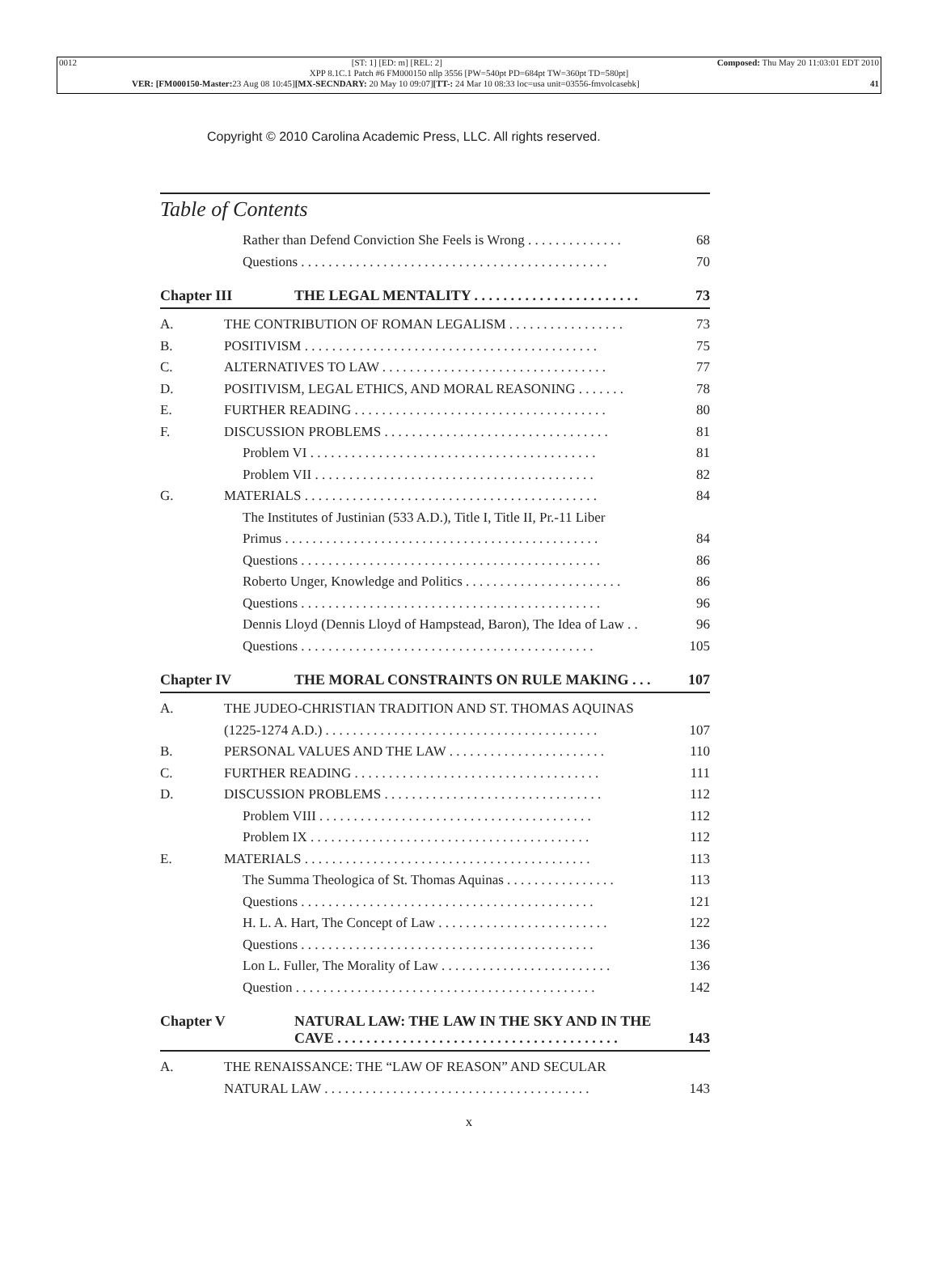0012 [ST: 1] [ED: m] [REL: 2] Composed: Thu May 20 11:03:01 EDT 2010
XPP 8.1C.1 Patch #6 FM000150 nllp 3556 [PW=540pt PD=684pt TW=360pt TD=580pt]
VER: [FM000150-Master: 23 Aug 08 10:45][MX-SECNDARY: 20 May 10 09:07][TT-: 24 Mar 10 08:33 loc=usa unit=03556-fmvolcasebk] 41
Copyright © 2010 Carolina Academic Press, LLC. All rights reserved.
Table of Contents
Rather than Defend Conviction She Feels is Wrong . . . . . . . . . . . . . . 68
Questions . . . . . . . . . . . . . . . . . . . . . . . . . . . . . . . . . . . . . . . . . . . . . 70
Chapter III THE LEGAL MENTALITY . . . . . . . . . . . . . . . . . . . . . . . 73
A. THE CONTRIBUTION OF ROMAN LEGALISM . . . . . . . . . . . . . . . . . 73
B. POSITIVISM . . . . . . . . . . . . . . . . . . . . . . . . . . . . . . . . . . . . . . . . . . . 75
C. ALTERNATIVES TO LAW . . . . . . . . . . . . . . . . . . . . . . . . . . . . . . . . . 77
D. POSITIVISM, LEGAL ETHICS, AND MORAL REASONING . . . . . . . 78
E. FURTHER READING . . . . . . . . . . . . . . . . . . . . . . . . . . . . . . . . . . . . . 80
F. DISCUSSION PROBLEMS . . . . . . . . . . . . . . . . . . . . . . . . . . . . . . . . . 81
Problem VI . . . . . . . . . . . . . . . . . . . . . . . . . . . . . . . . . . . . . . . . . . 81
Problem VII . . . . . . . . . . . . . . . . . . . . . . . . . . . . . . . . . . . . . . . . . 82
G. MATERIALS . . . . . . . . . . . . . . . . . . . . . . . . . . . . . . . . . . . . . . . . . . . 84
The Institutes of Justinian (533 A.D.), Title I, Title II, Pr.-11 Liber
Primus . . . . . . . . . . . . . . . . . . . . . . . . . . . . . . . . . . . . . . . . . . . . . .
84
Questions . . . . . . . . . . . . . . . . . . . . . . . . . . . . . . . . . . . . . . . . . . . . 86
Roberto Unger, Knowledge and Politics . . . . . . . . . . . . . . . . . . . . . . . 86
Questions . . . . . . . . . . . . . . . . . . . . . . . . . . . . . . . . . . . . . . . . . . . . 96
Dennis Lloyd (Dennis Lloyd of Hampstead, Baron), The Idea of Law . . 96
Questions . . . . . . . . . . . . . . . . . . . . . . . . . . . . . . . . . . . . . . . . . . . 105
Chapter IV THE MORAL CONSTRAINTS ON RULE MAKING . . . 107
A. THE JUDEO-CHRISTIAN TRADITION AND ST. THOMAS AQUINAS
(1225-1274 A.D.) . . . . . . . . . . . . . . . . . . . . . . . . . . . . . . . . . . . . . . . .
107
B. PERSONAL VALUES AND THE LAW . . . . . . . . . . . . . . . . . . . . . . . 110
C. FURTHER READING . . . . . . . . . . . . . . . . . . . . . . . . . . . . . . . . . . . . 111
D. DISCUSSION PROBLEMS . . . . . . . . . . . . . . . . . . . . . . . . . . . . . . . . 112
Problem VIII . . . . . . . . . . . . . . . . . . . . . . . . . . . . . . . . . . . . . . . . 112
Problem IX . . . . . . . . . . . . . . . . . . . . . . . . . . . . . . . . . . . . . . . . . 112
E. MATERIALS . . . . . . . . . . . . . . . . . . . . . . . . . . . . . . . . . . . . . . . . . . 113
The Summa Theologica of St. Thomas Aquinas . . . . . . . . . . . . . . . . 113
Questions . . . . . . . . . . . . . . . . . . . . . . . . . . . . . . . . . . . . . . . . . . . 121
H. L. A. Hart, The Concept of Law . . . . . . . . . . . . . . . . . . . . . . . . . 122
Questions . . . . . . . . . . . . . . . . . . . . . . . . . . . . . . . . . . . . . . . . . . . 136
Lon L. Fuller, The Morality of Law . . . . . . . . . . . . . . . . . . . . . . . . . 136
Question . . . . . . . . . . . . . . . . . . . . . . . . . . . . . . . . . . . . . . . . . . . . 142
Chapter V NATURAL LAW: THE LAW IN THE SKY AND IN THE
CAVE . . . . . . . . . . . . . . . . . . . . . . . . . . . . . . . . . . . . . . .
143
A. THE RENAISSANCE: THE “LAW OF REASON” AND SECULAR
NATURAL LAW . . . . . . . . . . . . . . . . . . . . . . . . . . . . . . . . . . . . . . .
143
x